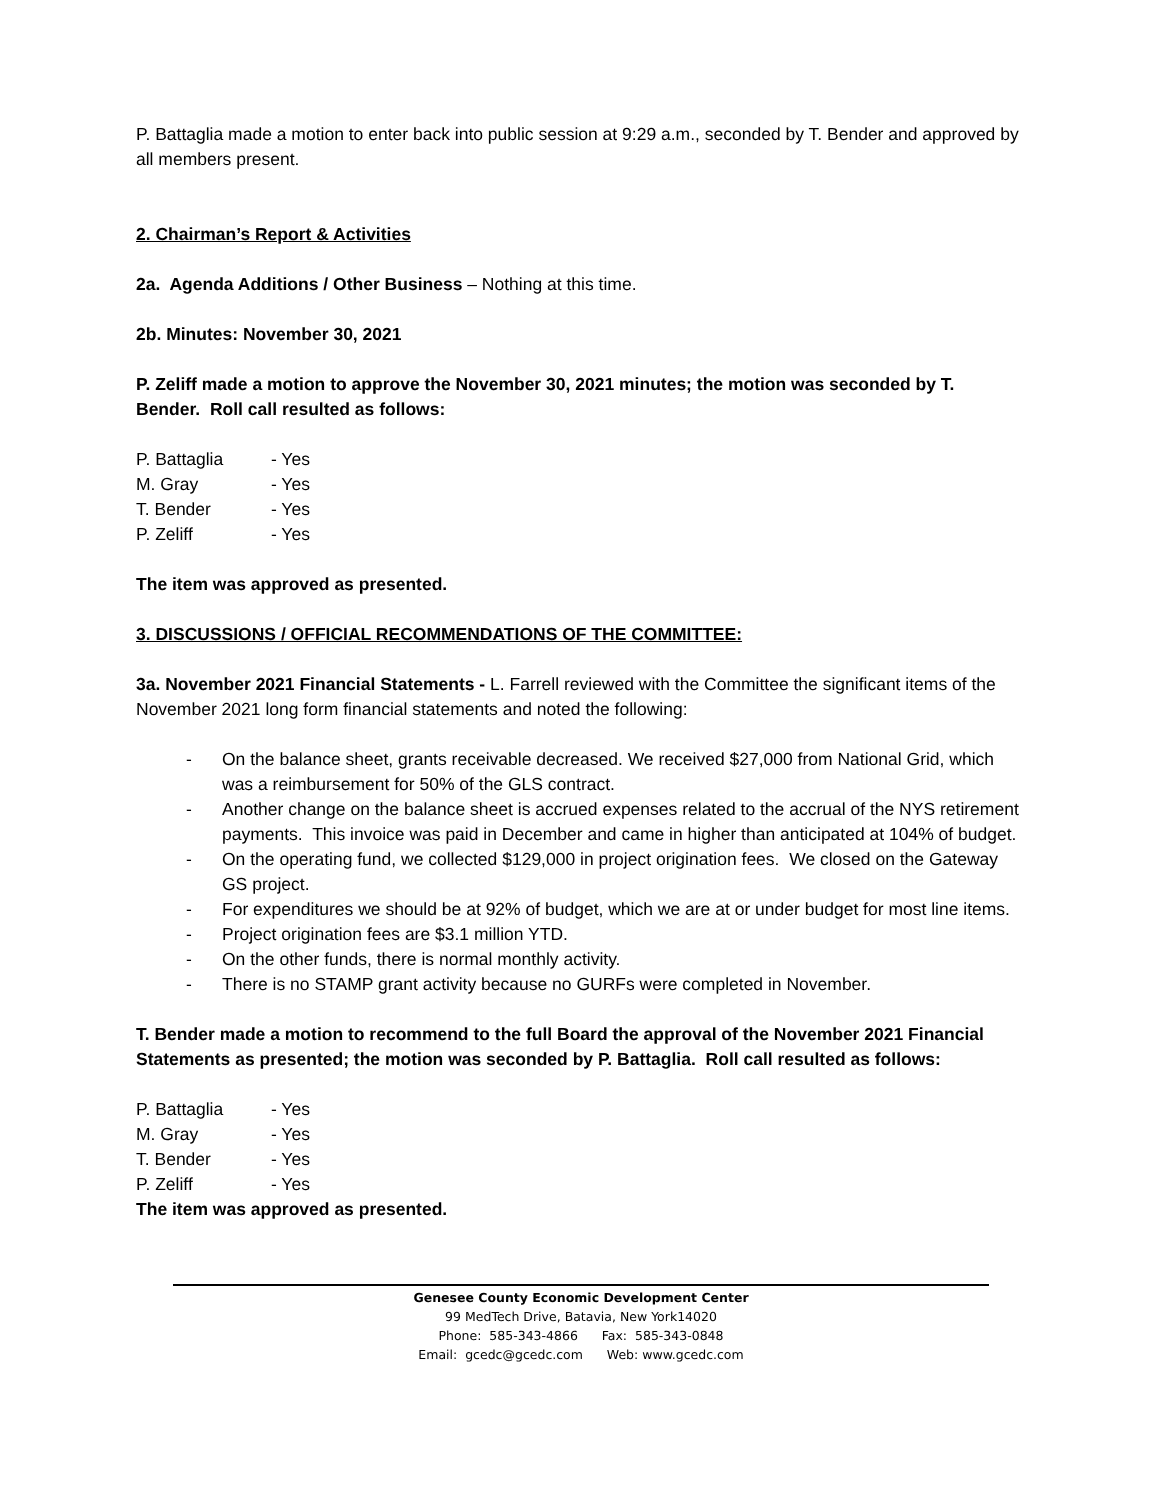P. Battaglia made a motion to enter back into public session at 9:29 a.m., seconded by T. Bender and approved by all members present.
2. Chairman’s Report & Activities
2a. Agenda Additions / Other Business – Nothing at this time.
2b. Minutes: November 30, 2021
P. Zeliff made a motion to approve the November 30, 2021 minutes; the motion was seconded by T. Bender. Roll call resulted as follows:
P. Battaglia - Yes
M. Gray - Yes
T. Bender - Yes
P. Zeliff - Yes
The item was approved as presented.
3. DISCUSSIONS / OFFICIAL RECOMMENDATIONS OF THE COMMITTEE:
3a. November 2021 Financial Statements - L. Farrell reviewed with the Committee the significant items of the November 2021 long form financial statements and noted the following:
- On the balance sheet, grants receivable decreased. We received $27,000 from National Grid, which was a reimbursement for 50% of the GLS contract.
- Another change on the balance sheet is accrued expenses related to the accrual of the NYS retirement payments. This invoice was paid in December and came in higher than anticipated at 104% of budget.
- On the operating fund, we collected $129,000 in project origination fees. We closed on the Gateway GS project.
- For expenditures we should be at 92% of budget, which we are at or under budget for most line items.
- Project origination fees are $3.1 million YTD.
- On the other funds, there is normal monthly activity.
- There is no STAMP grant activity because no GURFs were completed in November.
T. Bender made a motion to recommend to the full Board the approval of the November 2021 Financial Statements as presented; the motion was seconded by P. Battaglia. Roll call resulted as follows:
P. Battaglia - Yes
M. Gray - Yes
T. Bender - Yes
P. Zeliff - Yes
The item was approved as presented.
Genesee County Economic Development Center
99 MedTech Drive, Batavia, New York14020
Phone: 585-343-4866 Fax: 585-343-0848
Email: gcedc@gcedc.com Web: www.gcedc.com